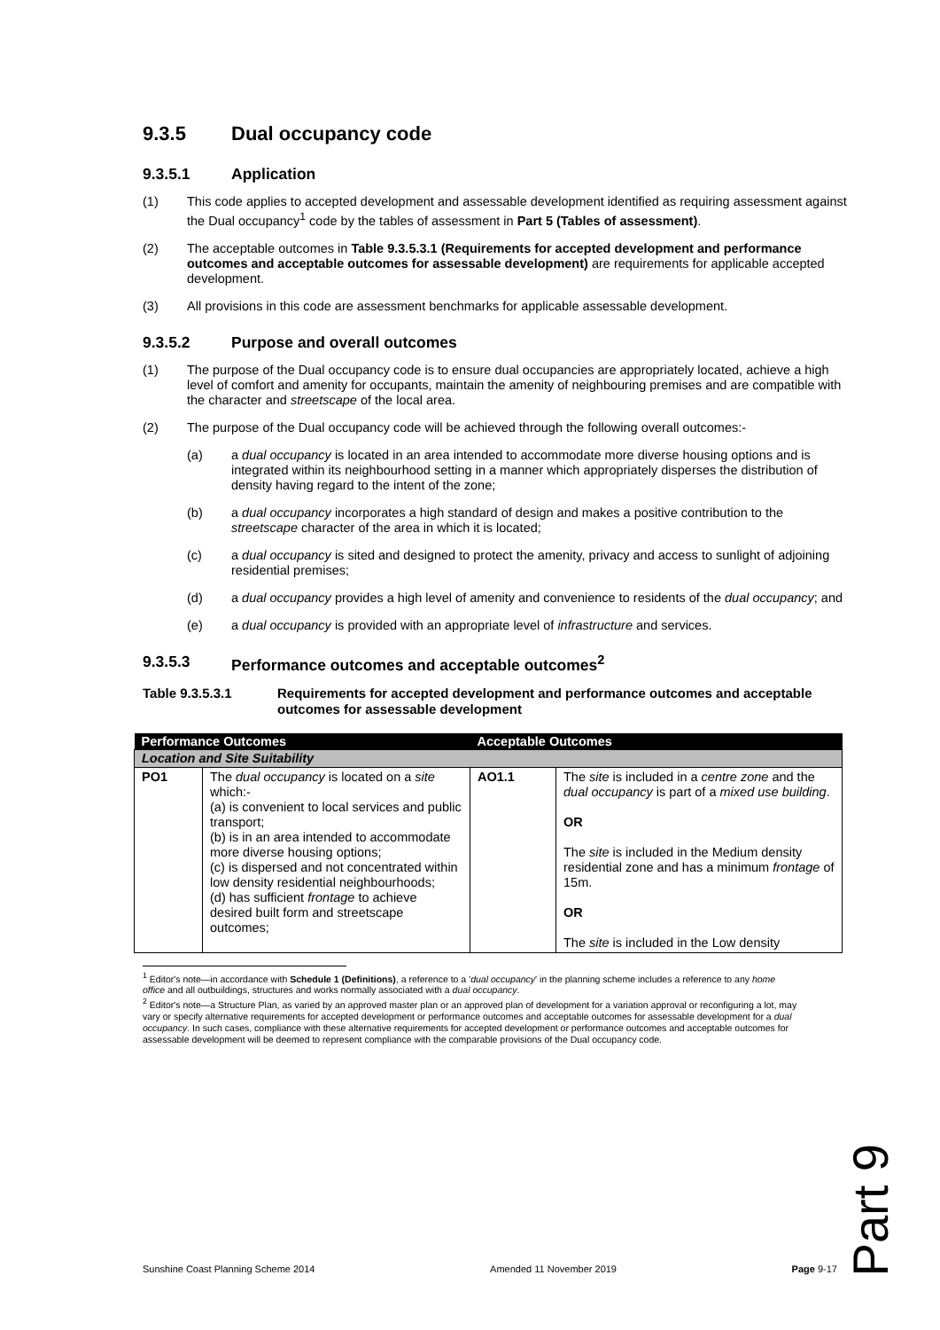9.3.5 Dual occupancy code
9.3.5.1 Application
(1) This code applies to accepted development and assessable development identified as requiring assessment against the Dual occupancy<sup>1</sup> code by the tables of assessment in Part 5 (Tables of assessment).
(2) The acceptable outcomes in Table 9.3.5.3.1 (Requirements for accepted development and performance outcomes and acceptable outcomes for assessable development) are requirements for applicable accepted development.
(3) All provisions in this code are assessment benchmarks for applicable assessable development.
9.3.5.2 Purpose and overall outcomes
(1) The purpose of the Dual occupancy code is to ensure dual occupancies are appropriately located, achieve a high level of comfort and amenity for occupants, maintain the amenity of neighbouring premises and are compatible with the character and streetscape of the local area.
(2) The purpose of the Dual occupancy code will be achieved through the following overall outcomes:-
(a) a dual occupancy is located in an area intended to accommodate more diverse housing options and is integrated within its neighbourhood setting in a manner which appropriately disperses the distribution of density having regard to the intent of the zone;
(b) a dual occupancy incorporates a high standard of design and makes a positive contribution to the streetscape character of the area in which it is located;
(c) a dual occupancy is sited and designed to protect the amenity, privacy and access to sunlight of adjoining residential premises;
(d) a dual occupancy provides a high level of amenity and convenience to residents of the dual occupancy; and
(e) a dual occupancy is provided with an appropriate level of infrastructure and services.
9.3.5.3 Performance outcomes and acceptable outcomes<sup>2</sup>
Table 9.3.5.3.1 Requirements for accepted development and performance outcomes and acceptable outcomes for assessable development
| Performance Outcomes | | Acceptable Outcomes | |
| --- | --- | --- | --- |
| Location and Site Suitability | | | |
| PO1 | The dual occupancy is located on a site which:- (a) is convenient to local services and public transport; (b) is in an area intended to accommodate more diverse housing options; (c) is dispersed and not concentrated within low density residential neighbourhoods; (d) has sufficient frontage to achieve desired built form and streetscape outcomes; | AO1.1 | The site is included in a centre zone and the dual occupancy is part of a mixed use building . OR The site is included in the Medium density residential zone and has a minimum frontage of 15m. OR The site is included in the Low density |
<sup>1</sup> Editor's note—in accordance with Schedule 1 (Definitions), a reference to a 'dual occupancy' in the planning scheme includes a reference to any home office and all outbuildings, structures and works normally associated with a dual occupancy.
<sup>2</sup> Editor's note—a Structure Plan, as varied by an approved master plan or an approved plan of development for a variation approval or reconfiguring a lot, may vary or specify alternative requirements for accepted development or performance outcomes and acceptable outcomes for assessable development for a dual occupancy. In such cases, compliance with these alternative requirements for accepted development or performance outcomes and acceptable outcomes for assessable development will be deemed to represent compliance with the comparable provisions of the Dual occupancy code.
Part 9
Sunshine Coast Planning Scheme 2014 Amended 11 November 2019 Page 9-17